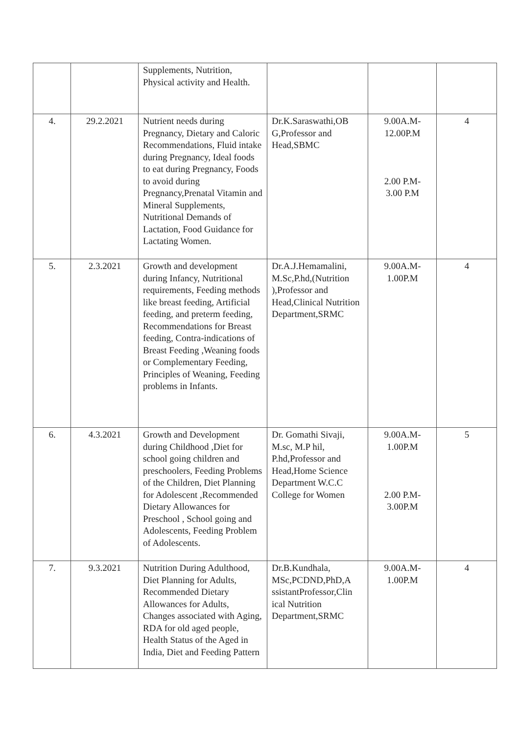| | | Supplements, Nutrition, Physical activity and Health. | | | |
| 4. | 29.2.2021 | Nutrient needs during Pregnancy, Dietary and Caloric Recommendations, Fluid intake during Pregnancy, Ideal foods to eat during Pregnancy, Foods to avoid during Pregnancy,Prenatal Vitamin and Mineral Supplements, Nutritional Demands of Lactation, Food Guidance for Lactating Women. | Dr.K.Saraswathi,OB G,Professor and Head,SBMC | 9.00A.M- 12.00P.M 2.00 P.M- 3.00 P.M | 4 |
| 5. | 2.3.2021 | Growth and development during Infancy, Nutritional requirements, Feeding methods like breast feeding, Artificial feeding, and preterm feeding, Recommendations for Breast feeding, Contra-indications of Breast Feeding ,Weaning foods or Complementary Feeding, Principles of Weaning, Feeding problems in Infants. | Dr.A.J.Hemamalini, M.Sc,P.hd,(Nutrition ),Professor and Head,Clinical Nutrition Department,SRMC | 9.00A.M- 1.00P.M | 4 |
| 6. | 4.3.2021 | Growth and Development during Childhood ,Diet for school going children and preschoolers, Feeding Problems of the Children, Diet Planning for Adolescent ,Recommended Dietary Allowances for Preschool , School going and Adolescents, Feeding Problem of Adolescents. | Dr. Gomathi Sivaji, M.sc, M.P hil, P.hd,Professor and Head,Home Science Department W.C.C College for Women | 9.00A.M- 1.00P.M 2.00 P.M- 3.00P.M | 5 |
| 7. | 9.3.2021 | Nutrition During Adulthood, Diet Planning for Adults, Recommended Dietary Allowances for Adults, Changes associated with Aging, RDA for old aged people, Health Status of the Aged in India, Diet and Feeding Pattern | Dr.B.Kundhala, MSc,PCDND,PhD,A ssistantProfessor,Clin ical Nutrition Department,SRMC | 9.00A.M- 1.00P.M | 4 |